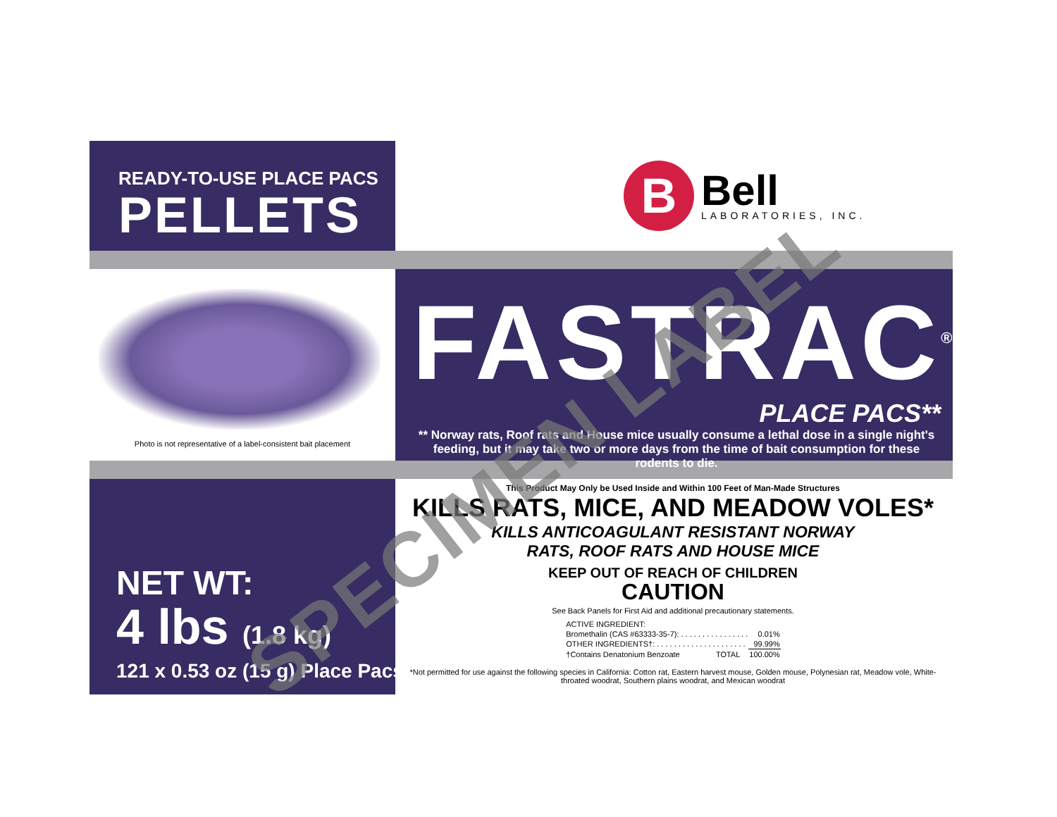READY-TO-USE PLACE PACS
PELLETS
B
Bell
LABORATORIES, INC.
Photo is not representative of a label-consistent bait placement
FASTRAC<sup>®</sup>
PLACE PACS**
** Norway rats, Roof rats and House mice usually consume a lethal dose in a single night's feeding, but it may take two or more days from the time of bait consumption for these rodents to die.
NET WT:
4 lbs (1.8 kg)
121 x 0.53 oz (15 g) Place Pacs
This Product May Only be Used Inside and Within 100 Feet of Man-Made Structures
KILLS RATS, MICE, AND MEADOW VOLES*
KILLS ANTICOAGULANT RESISTANT NORWAY
RATS, ROOF RATS AND HOUSE MICE
KEEP OUT OF REACH OF CHILDREN
CAUTION
See Back Panels for First Aid and additional precautionary statements.
| ACTIVE INGREDIENT: | | |
| Bromethalin (CAS #63333-35-7): . . . . . . . . . . . . . . . . | | 0.01% |
| OTHER INGREDIENTS†: . . . . . . . . . . . . . . . . . . . . . | | 99.99% |
| †Contains Denatonium Benzoate | TOTAL | 100.00% |
*Not permitted for use against the following species in California: Cotton rat, Eastern harvest mouse, Golden mouse, Polynesian rat, Meadow vole, White-throated woodrat, Southern plains woodrat, and Mexican woodrat
SPECIMEN LABEL